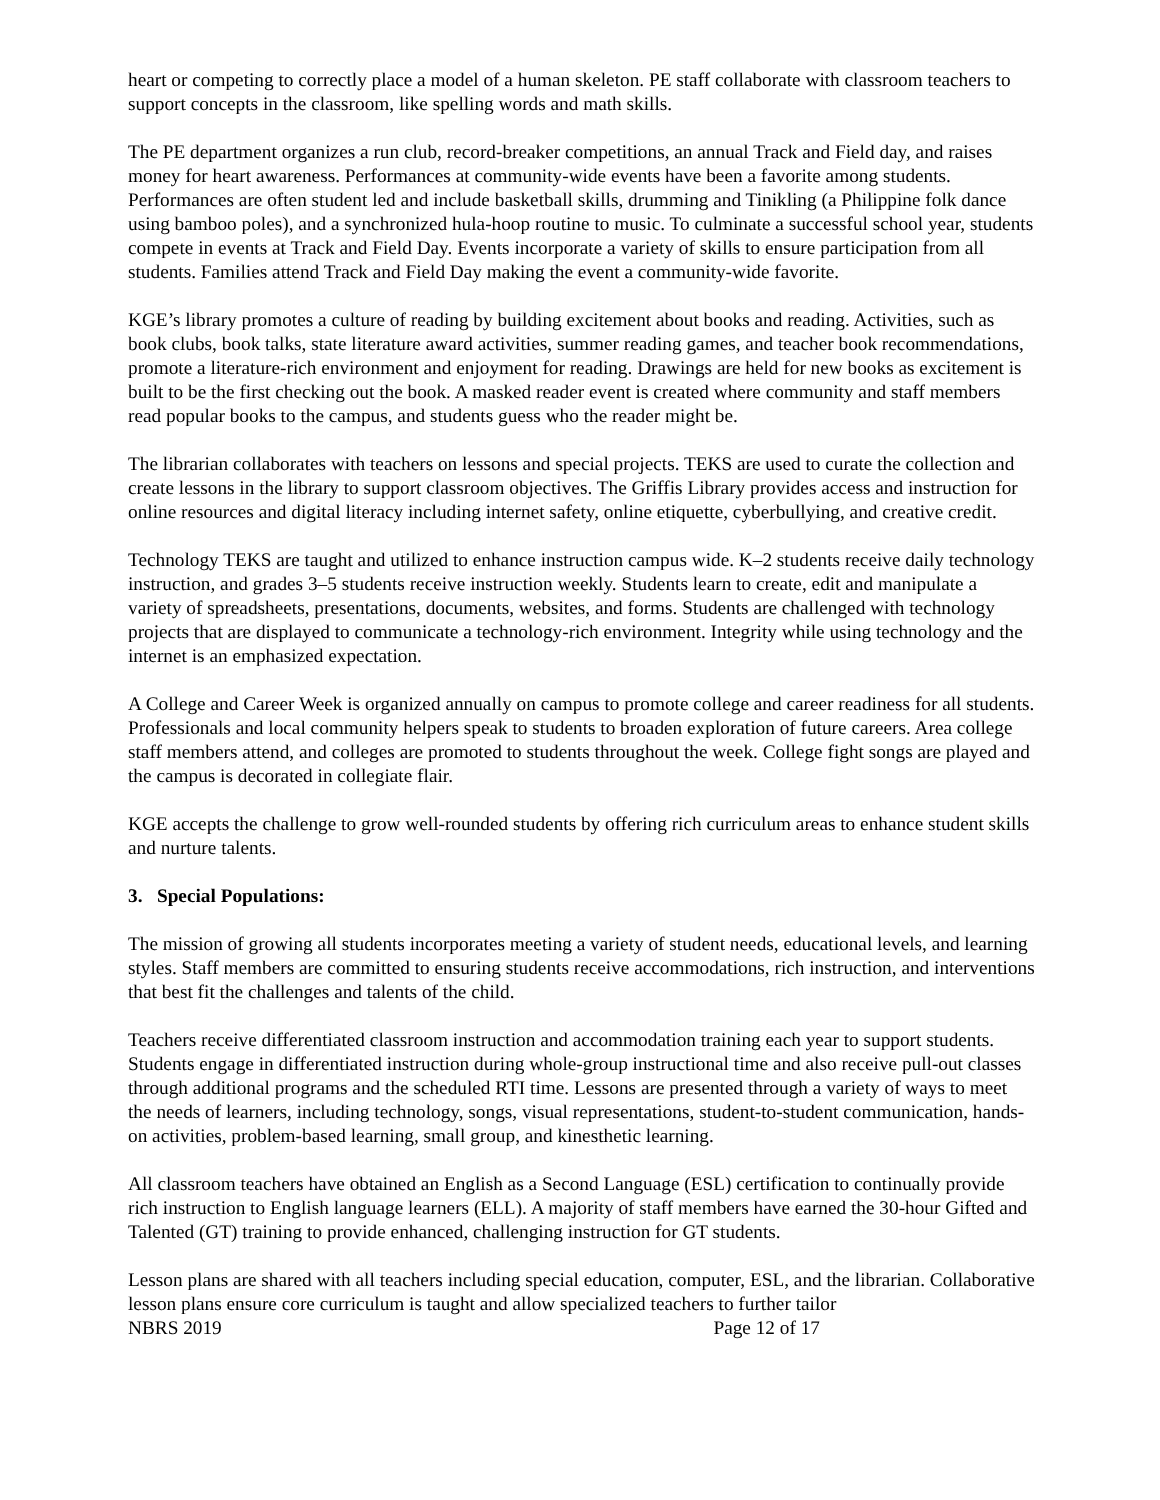heart or competing to correctly place a model of a human skeleton. PE staff collaborate with classroom teachers to support concepts in the classroom, like spelling words and math skills.
The PE department organizes a run club, record-breaker competitions, an annual Track and Field day, and raises money for heart awareness. Performances at community-wide events have been a favorite among students. Performances are often student led and include basketball skills, drumming and Tinikling (a Philippine folk dance using bamboo poles), and a synchronized hula-hoop routine to music. To culminate a successful school year, students compete in events at Track and Field Day. Events incorporate a variety of skills to ensure participation from all students. Families attend Track and Field Day making the event a community-wide favorite.
KGE’s library promotes a culture of reading by building excitement about books and reading. Activities, such as book clubs, book talks, state literature award activities, summer reading games, and teacher book recommendations, promote a literature-rich environment and enjoyment for reading. Drawings are held for new books as excitement is built to be the first checking out the book. A masked reader event is created where community and staff members read popular books to the campus, and students guess who the reader might be.
The librarian collaborates with teachers on lessons and special projects. TEKS are used to curate the collection and create lessons in the library to support classroom objectives. The Griffis Library provides access and instruction for online resources and digital literacy including internet safety, online etiquette, cyberbullying, and creative credit.
Technology TEKS are taught and utilized to enhance instruction campus wide. K–2 students receive daily technology instruction, and grades 3–5 students receive instruction weekly. Students learn to create, edit and manipulate a variety of spreadsheets, presentations, documents, websites, and forms. Students are challenged with technology projects that are displayed to communicate a technology-rich environment. Integrity while using technology and the internet is an emphasized expectation.
A College and Career Week is organized annually on campus to promote college and career readiness for all students. Professionals and local community helpers speak to students to broaden exploration of future careers. Area college staff members attend, and colleges are promoted to students throughout the week. College fight songs are played and the campus is decorated in collegiate flair.
KGE accepts the challenge to grow well-rounded students by offering rich curriculum areas to enhance student skills and nurture talents.
3. Special Populations:
The mission of growing all students incorporates meeting a variety of student needs, educational levels, and learning styles. Staff members are committed to ensuring students receive accommodations, rich instruction, and interventions that best fit the challenges and talents of the child.
Teachers receive differentiated classroom instruction and accommodation training each year to support students. Students engage in differentiated instruction during whole-group instructional time and also receive pull-out classes through additional programs and the scheduled RTI time. Lessons are presented through a variety of ways to meet the needs of learners, including technology, songs, visual representations, student-to-student communication, hands-on activities, problem-based learning, small group, and kinesthetic learning.
All classroom teachers have obtained an English as a Second Language (ESL) certification to continually provide rich instruction to English language learners (ELL). A majority of staff members have earned the 30-hour Gifted and Talented (GT) training to provide enhanced, challenging instruction for GT students.
Lesson plans are shared with all teachers including special education, computer, ESL, and the librarian. Collaborative lesson plans ensure core curriculum is taught and allow specialized teachers to further tailor
NBRS 2019 Page 12 of 17